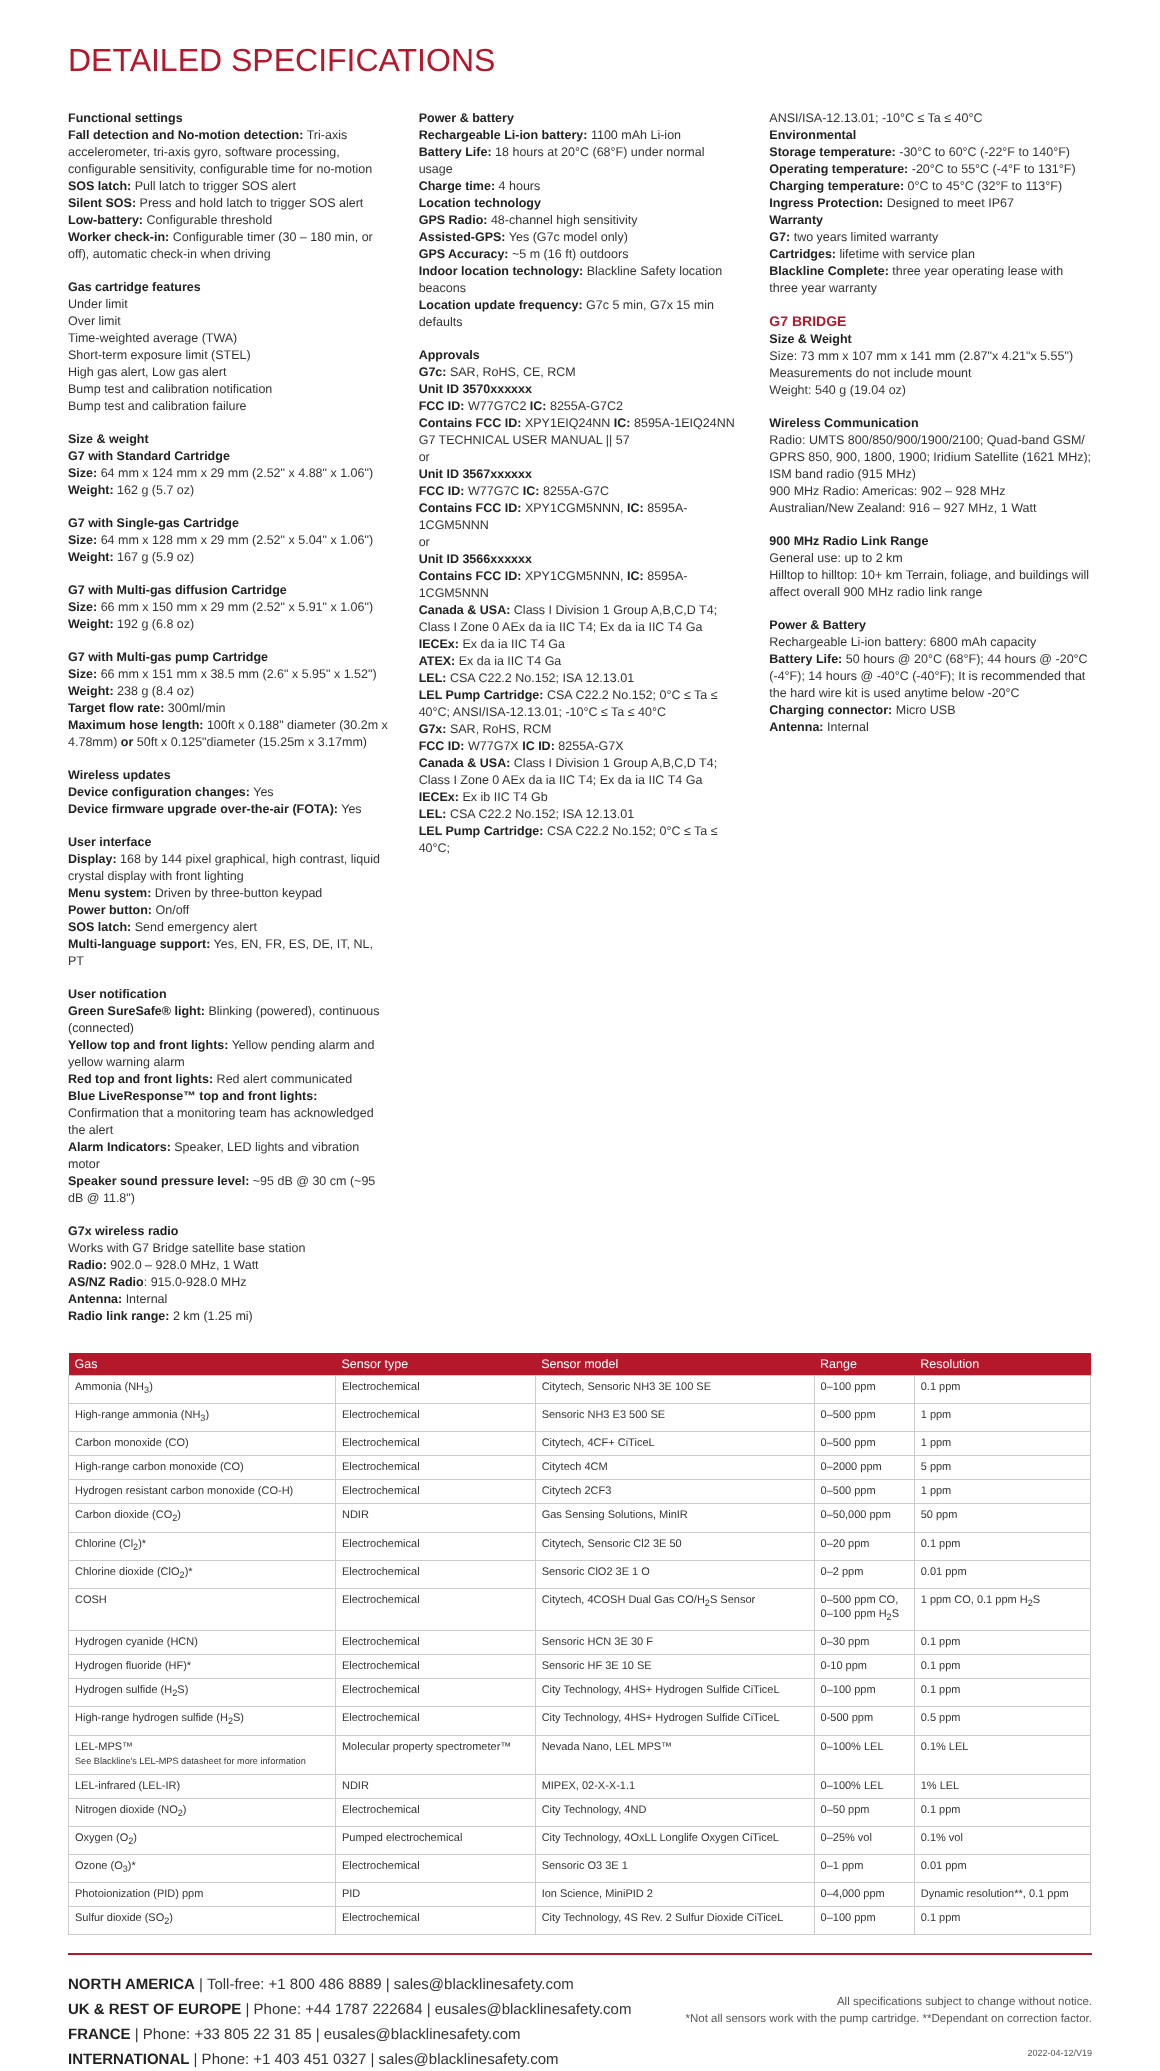DETAILED SPECIFICATIONS
Functional settings
Fall detection and No-motion detection: Tri-axis accelerometer, tri-axis gyro, software processing, configurable sensitivity, configurable time for no-motion
SOS latch: Pull latch to trigger SOS alert
Silent SOS: Press and hold latch to trigger SOS alert
Low-battery: Configurable threshold
Worker check-in: Configurable timer (30 – 180 min, or off), automatic check-in when driving
Gas cartridge features
Under limit
Over limit
Time-weighted average (TWA)
Short-term exposure limit (STEL)
High gas alert, Low gas alert
Bump test and calibration notification
Bump test and calibration failure
Size & weight
G7 with Standard Cartridge
Size: 64 mm x 124 mm x 29 mm (2.52" x 4.88" x 1.06")
Weight: 162 g (5.7 oz)
G7 with Single-gas Cartridge
Size: 64 mm x 128 mm x 29 mm (2.52" x 5.04" x 1.06")
Weight: 167 g (5.9 oz)
G7 with Multi-gas diffusion Cartridge
Size: 66 mm x 150 mm x 29 mm (2.52" x 5.91" x 1.06")
Weight: 192 g (6.8 oz)
G7 with Multi-gas pump Cartridge
Size: 66 mm x 151 mm x 38.5 mm (2.6" x 5.95" x 1.52")
Weight: 238 g (8.4 oz)
Target flow rate: 300ml/min
Maximum hose length: 100ft x 0.188" diameter (30.2m x 4.78mm) or 50ft x 0.125"diameter (15.25m x 3.17mm)
Wireless updates
Device configuration changes: Yes
Device firmware upgrade over-the-air (FOTA): Yes
User interface
Display: 168 by 144 pixel graphical, high contrast, liquid crystal display with front lighting
Menu system: Driven by three-button keypad
Power button: On/off
SOS latch: Send emergency alert
Multi-language support: Yes, EN, FR, ES, DE, IT, NL, PT
User notification
Green SureSafe® light: Blinking (powered), continuous (connected)
Yellow top and front lights: Yellow pending alarm and yellow warning alarm
Red top and front lights: Red alert communicated
Blue LiveResponse™ top and front lights: Confirmation that a monitoring team has acknowledged the alert
Alarm Indicators: Speaker, LED lights and vibration motor
Speaker sound pressure level: ~95 dB @ 30 cm (~95 dB @ 11.8")
G7x wireless radio
Works with G7 Bridge satellite base station
Radio: 902.0 – 928.0 MHz, 1 Watt
AS/NZ Radio: 915.0-928.0 MHz
Antenna: Internal
Radio link range: 2 km (1.25 mi)
Power & battery
Rechargeable Li-ion battery: 1100 mAh Li-ion
Battery Life: 18 hours at 20°C (68°F) under normal usage
Charge time: 4 hours
Location technology
GPS Radio: 48-channel high sensitivity
Assisted-GPS: Yes (G7c model only)
GPS Accuracy: ~5 m (16 ft) outdoors
Indoor location technology: Blackline Safety location beacons
Location update frequency: G7c 5 min, G7x 15 min defaults
Approvals
G7c: SAR, RoHS, CE, RCM
Unit ID 3570xxxxxx
FCC ID: W77G7C2 IC: 8255A-G7C2
Contains FCC ID: XPY1EIQ24NN IC: 8595A-1EIQ24NN
G7 TECHNICAL USER MANUAL || 57
or
Unit ID 3567xxxxxx
FCC ID: W77G7C IC: 8255A-G7C
Contains FCC ID: XPY1CGM5NNN, IC: 8595A-1CGM5NNN
or
Unit ID 3566xxxxxx
Contains FCC ID: XPY1CGM5NNN, IC: 8595A-1CGM5NNN
Canada & USA: Class I Division 1 Group A,B,C,D T4; Class I Zone 0 AEx da ia IIC T4; Ex da ia IIC T4 Ga
IECEx: Ex da ia IIC T4 Ga
ATEX: Ex da ia IIC T4 Ga
LEL: CSA C22.2 No.152; ISA 12.13.01
LEL Pump Cartridge: CSA C22.2 No.152; 0°C ≤ Ta ≤ 40°C; ANSI/ISA-12.13.01; -10°C ≤ Ta ≤ 40°C
G7x: SAR, RoHS, RCM
FCC ID: W77G7X IC ID: 8255A-G7X
Canada & USA: Class I Division 1 Group A,B,C,D T4; Class I Zone 0 AEx da ia IIC T4; Ex da ia IIC T4 Ga
IECEx: Ex ib IIC T4 Gb
LEL: CSA C22.2 No.152; ISA 12.13.01
LEL Pump Cartridge: CSA C22.2 No.152; 0°C ≤ Ta ≤ 40°C;
ANSI/ISA-12.13.01; -10°C ≤ Ta ≤ 40°C
Environmental
Storage temperature: -30°C to 60°C (-22°F to 140°F)
Operating temperature: -20°C to 55°C (-4°F to 131°F)
Charging temperature: 0°C to 45°C (32°F to 113°F)
Ingress Protection: Designed to meet IP67
Warranty
G7: two years limited warranty
Cartridges: lifetime with service plan
Blackline Complete: three year operating lease with three year warranty
G7 BRIDGE
Size & Weight
Size: 73 mm x 107 mm x 141 mm (2.87"x 4.21"x 5.55")
Measurements do not include mount
Weight: 540 g (19.04 oz)
Wireless Communication
Radio: UMTS 800/850/900/1900/2100; Quad-band GSM/ GPRS 850, 900, 1800, 1900; Iridium Satellite (1621 MHz); ISM band radio (915 MHz)
900 MHz Radio: Americas: 902 – 928 MHz Australian/New Zealand: 916 – 927 MHz, 1 Watt
900 MHz Radio Link Range
General use: up to 2 km
Hilltop to hilltop: 10+ km Terrain, foliage, and buildings will affect overall 900 MHz radio link range
Power & Battery
Rechargeable Li-ion battery: 6800 mAh capacity
Battery Life: 50 hours @ 20°C (68°F); 44 hours @ -20°C (-4°F); 14 hours @ -40°C (-40°F); It is recommended that the hard wire kit is used anytime below -20°C
Charging connector: Micro USB
Antenna: Internal
| Gas | Sensor type | Sensor model | Range | Resolution |
| --- | --- | --- | --- | --- |
| Ammonia (NH<sub>3</sub>) | Electrochemical | Citytech, Sensoric NH3 3E 100 SE | 0–100 ppm | 0.1 ppm |
| High-range ammonia (NH<sub>3</sub>) | Electrochemical | Sensoric NH3 E3 500 SE | 0–500 ppm | 1 ppm |
| Carbon monoxide (CO) | Electrochemical | Citytech, 4CF+ CiTiceL | 0–500 ppm | 1 ppm |
| High-range carbon monoxide (CO) | Electrochemical | Citytech 4CM | 0–2000 ppm | 5 ppm |
| Hydrogen resistant carbon monoxide (CO-H) | Electrochemical | Citytech 2CF3 | 0–500 ppm | 1 ppm |
| Carbon dioxide (CO<sub>2</sub>) | NDIR | Gas Sensing Solutions, MinIR | 0–50,000 ppm | 50 ppm |
| Chlorine (Cl<sub>2</sub>)* | Electrochemical | Citytech, Sensoric Cl2 3E 50 | 0–20 ppm | 0.1 ppm |
| Chlorine dioxide (ClO<sub>2</sub>)* | Electrochemical | Sensoric ClO2 3E 1 O | 0–2 ppm | 0.01 ppm |
| COSH | Electrochemical | Citytech, 4COSH Dual Gas CO/H<sub>2</sub>S Sensor | 0–500 ppm CO, 0–100 ppm H<sub>2</sub>S | 1 ppm CO, 0.1 ppm H<sub>2</sub>S |
| Hydrogen cyanide (HCN) | Electrochemical | Sensoric HCN 3E 30 F | 0–30 ppm | 0.1 ppm |
| Hydrogen fluoride (HF)* | Electrochemical | Sensoric HF 3E 10 SE | 0-10 ppm | 0.1 ppm |
| Hydrogen sulfide (H<sub>2</sub>S) | Electrochemical | City Technology, 4HS+ Hydrogen Sulfide CiTiceL | 0–100 ppm | 0.1 ppm |
| High-range hydrogen sulfide (H<sub>2</sub>S) | Electrochemical | City Technology, 4HS+ Hydrogen Sulfide CiTiceL | 0-500 ppm | 0.5 ppm |
| LEL-MPS™ See Blackline's LEL-MPS datasheet for more information | Molecular property spectrometer™ | Nevada Nano, LEL MPS™ | 0–100% LEL | 0.1% LEL |
| LEL-infrared (LEL-IR) | NDIR | MIPEX, 02-X-X-1.1 | 0–100% LEL | 1% LEL |
| Nitrogen dioxide (NO<sub>2</sub>) | Electrochemical | City Technology, 4ND | 0–50 ppm | 0.1 ppm |
| Oxygen (O<sub>2</sub>) | Pumped electrochemical | City Technology, 4OxLL Longlife Oxygen CiTiceL | 0–25% vol | 0.1% vol |
| Ozone (O<sub>3</sub>)* | Electrochemical | Sensoric O3 3E 1 | 0–1 ppm | 0.01 ppm |
| Photoionization (PID) ppm | PID | Ion Science, MiniPID 2 | 0–4,000 ppm | Dynamic resolution**, 0.1 ppm |
| Sulfur dioxide (SO<sub>2</sub>) | Electrochemical | City Technology, 4S Rev. 2 Sulfur Dioxide CiTiceL | 0–100 ppm | 0.1 ppm |
NORTH AMERICA | Toll-free: +1 800 486 8889 | sales@blacklinesafety.com
UK & REST OF EUROPE | Phone: +44 1787 222684 | eusales@blacklinesafety.com
FRANCE | Phone: +33 805 22 31 85 | eusales@blacklinesafety.com
INTERNATIONAL | Phone: +1 403 451 0327 | sales@blacklinesafety.com
All specifications subject to change without notice.
*Not all sensors work with the pump cartridge. **Dependant on correction factor.
2022-04-12/V19